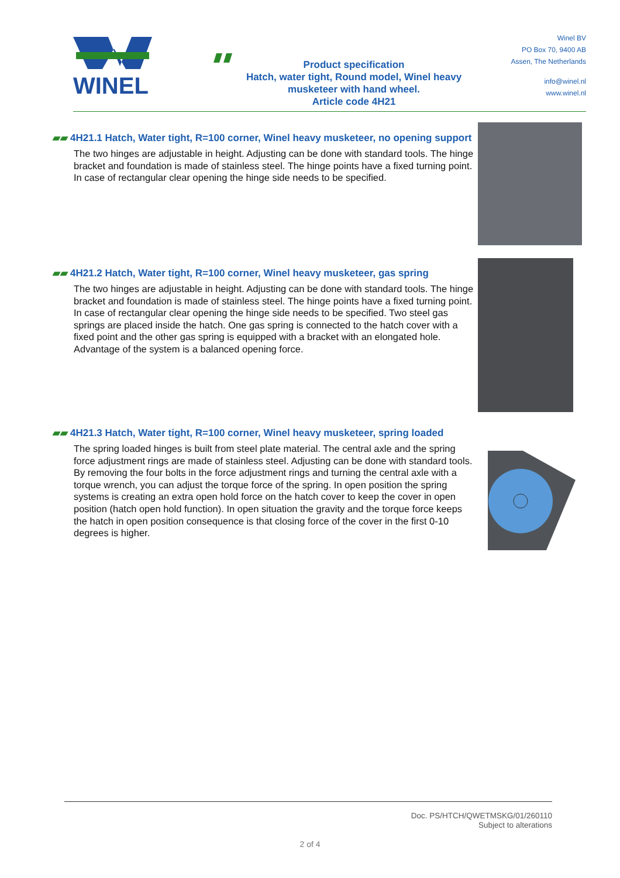WINEL
Product specification
Hatch, water tight, Round model, Winel heavy musketeer with hand wheel.
Article code 4H21
Winel BV
PO Box 70, 9400 AB
Assen, The Netherlands
info@winel.nl
www.winel.nl
▰▰ 4H21.1 Hatch, Water tight, R=100 corner, Winel heavy musketeer, no opening support
The two hinges are adjustable in height. Adjusting can be done with standard tools. The hinge bracket and foundation is made of stainless steel. The hinge points have a fixed turning point. In case of rectangular clear opening the hinge side needs to be specified.
▰▰ 4H21.2 Hatch, Water tight, R=100 corner, Winel heavy musketeer, gas spring
The two hinges are adjustable in height. Adjusting can be done with standard tools. The hinge bracket and foundation is made of stainless steel. The hinge points have a fixed turning point. In case of rectangular clear opening the hinge side needs to be specified. Two steel gas springs are placed inside the hatch. One gas spring is connected to the hatch cover with a fixed point and the other gas spring is equipped with a bracket with an elongated hole. Advantage of the system is a balanced opening force.
▰▰ 4H21.3 Hatch, Water tight, R=100 corner, Winel heavy musketeer, spring loaded
The spring loaded hinges is built from steel plate material. The central axle and the spring force adjustment rings are made of stainless steel. Adjusting can be done with standard tools. By removing the four bolts in the force adjustment rings and turning the central axle with a torque wrench, you can adjust the torque force of the spring. In open position the spring systems is creating an extra open hold force on the hatch cover to keep the cover in open position (hatch open hold function). In open situation the gravity and the torque force keeps the hatch in open position consequence is that closing force of the cover in the first 0-10 degrees is higher.
Doc. PS/HTCH/QWETMSKG/01/260110
Subject to alterations
2 of 4